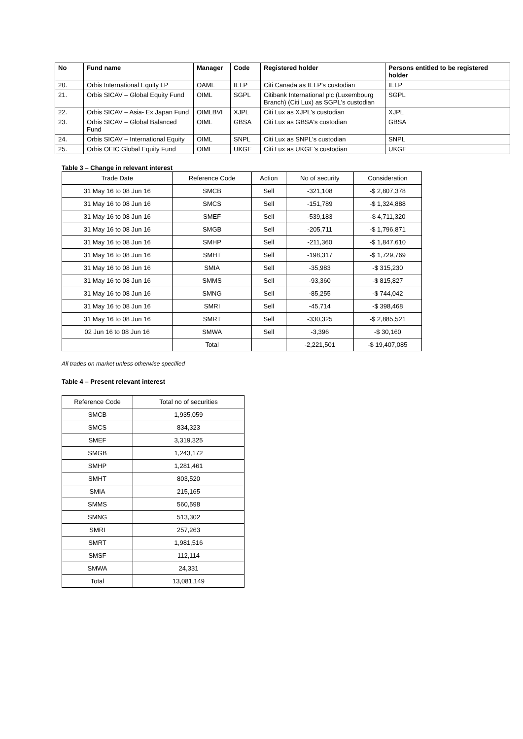| No | Fund name | Manager | Code | Registered holder | Persons entitled to be registered holder |
| --- | --- | --- | --- | --- | --- |
| 20. | Orbis International Equity LP | OAML | IELP | Citi Canada as IELP's custodian | IELP |
| 21. | Orbis SICAV – Global Equity Fund | OIML | SGPL | Citibank International plc (Luxembourg Branch) (Citi Lux) as SGPL's custodian | SGPL |
| 22. | Orbis SICAV – Asia- Ex Japan Fund | OIMLBVI | XJPL | Citi Lux as XJPL's custodian | XJPL |
| 23. | Orbis SICAV – Global Balanced Fund | OIML | GBSA | Citi Lux as GBSA's custodian | GBSA |
| 24. | Orbis SICAV – International Equity | OIML | SNPL | Citi Lux as SNPL's custodian | SNPL |
| 25. | Orbis OEIC Global Equity Fund | OIML | UKGE | Citi Lux as UKGE's custodian | UKGE |
Table 3 – Change in relevant interest
| Trade Date | Reference Code | Action | No of security | Consideration |
| 31 May 16 to 08 Jun 16 | SMCB | Sell | -321,108 | -$ 2,807,378 |
| 31 May 16 to 08 Jun 16 | SMCS | Sell | -151,789 | -$ 1,324,888 |
| 31 May 16 to 08 Jun 16 | SMEF | Sell | -539,183 | -$ 4,711,320 |
| 31 May 16 to 08 Jun 16 | SMGB | Sell | -205,711 | -$ 1,796,871 |
| 31 May 16 to 08 Jun 16 | SMHP | Sell | -211,360 | -$ 1,847,610 |
| 31 May 16 to 08 Jun 16 | SMHT | Sell | -198,317 | -$ 1,729,769 |
| 31 May 16 to 08 Jun 16 | SMIA | Sell | -35,983 | -$ 315,230 |
| 31 May 16 to 08 Jun 16 | SMMS | Sell | -93,360 | -$ 815,827 |
| 31 May 16 to 08 Jun 16 | SMNG | Sell | -85,255 | -$ 744,042 |
| 31 May 16 to 08 Jun 16 | SMRI | Sell | -45,714 | -$ 398,468 |
| 31 May 16 to 08 Jun 16 | SMRT | Sell | -330,325 | -$ 2,885,521 |
| 02 Jun 16 to 08 Jun 16 | SMWA | Sell | -3,396 | -$ 30,160 |
| | Total | | -2,221,501 | -$ 19,407,085 |
All trades on market unless otherwise specified
Table 4 – Present relevant interest
| Reference Code | Total no of securities |
| SMCB | 1,935,059 |
| SMCS | 834,323 |
| SMEF | 3,319,325 |
| SMGB | 1,243,172 |
| SMHP | 1,281,461 |
| SMHT | 803,520 |
| SMIA | 215,165 |
| SMMS | 560,598 |
| SMNG | 513,302 |
| SMRI | 257,263 |
| SMRT | 1,981,516 |
| SMSF | 112,114 |
| SMWA | 24,331 |
| Total | 13,081,149 |